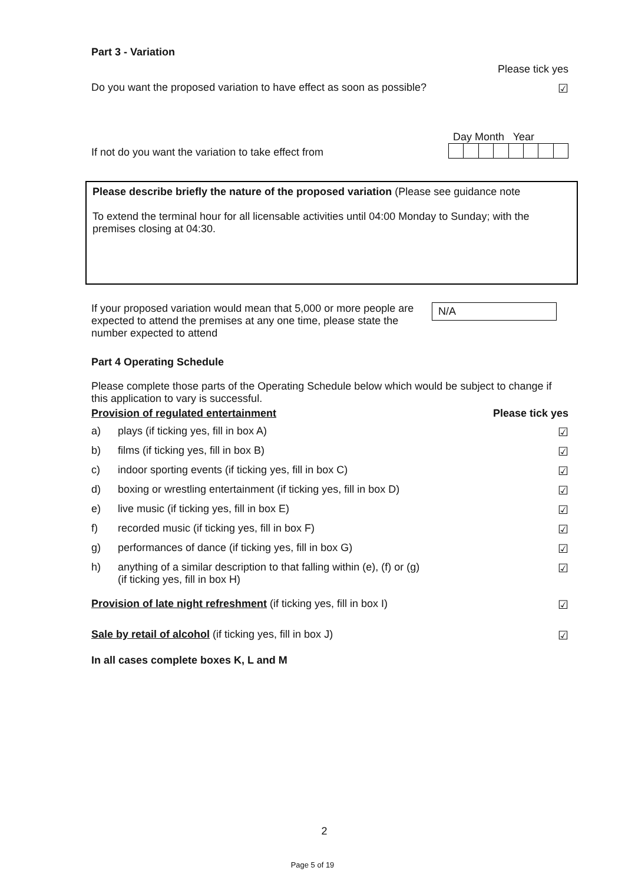Part 3 - Variation
Please tick yes
Do you want the proposed variation to have effect as soon as possible? ☑
If not do you want the variation to take effect from
Day Month Year
Please describe briefly the nature of the proposed variation (Please see guidance note
To extend the terminal hour for all licensable activities until 04:00 Monday to Sunday; with the premises closing at 04:30.
If your proposed variation would mean that 5,000 or more people are expected to attend the premises at any one time, please state the number expected to attend N/A
Part 4 Operating Schedule
Please complete those parts of the Operating Schedule below which would be subject to change if this application to vary is successful.
Provision of regulated entertainment Please tick yes
a) plays (if ticking yes, fill in box A) ☑
b) films (if ticking yes, fill in box B) ☑
c) indoor sporting events (if ticking yes, fill in box C) ☑
d) boxing or wrestling entertainment (if ticking yes, fill in box D) ☑
e) live music (if ticking yes, fill in box E) ☑
f) recorded music (if ticking yes, fill in box F) ☑
g) performances of dance (if ticking yes, fill in box G) ☑
h) anything of a similar description to that falling within (e), (f) or (g)
(if ticking yes, fill in box H) ☑
Provision of late night refreshment (if ticking yes, fill in box I) ☑
Sale by retail of alcohol (if ticking yes, fill in box J) ☑
In all cases complete boxes K, L and M
2
Page 5 of 19